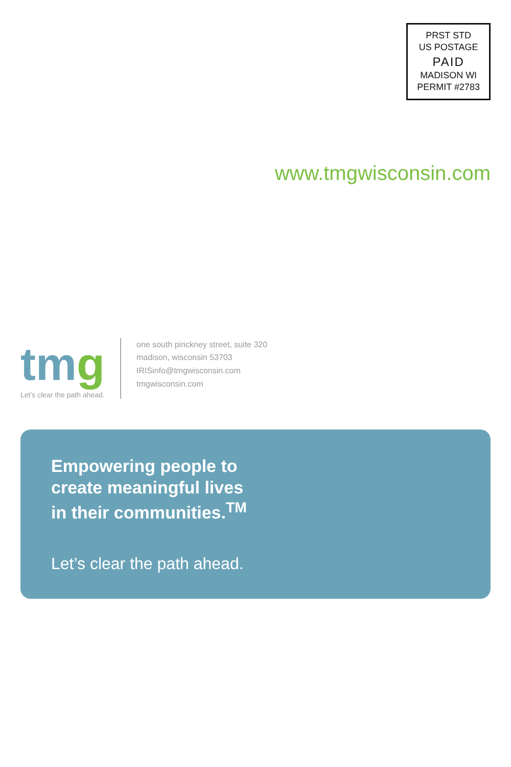PRST STD
US POSTAGE
PAID
MADISON WI
PERMIT #2783
www.tmgwisconsin.com
tmg
Let’s clear the path ahead.
one south pinckney street, suite 320
madison, wisconsin 53703
IRISinfo@tmgwisconsin.com
tmgwisconsin.com
Empowering people to
create meaningful lives
in their communities.<sup>TM</sup>
Let’s clear the path ahead.